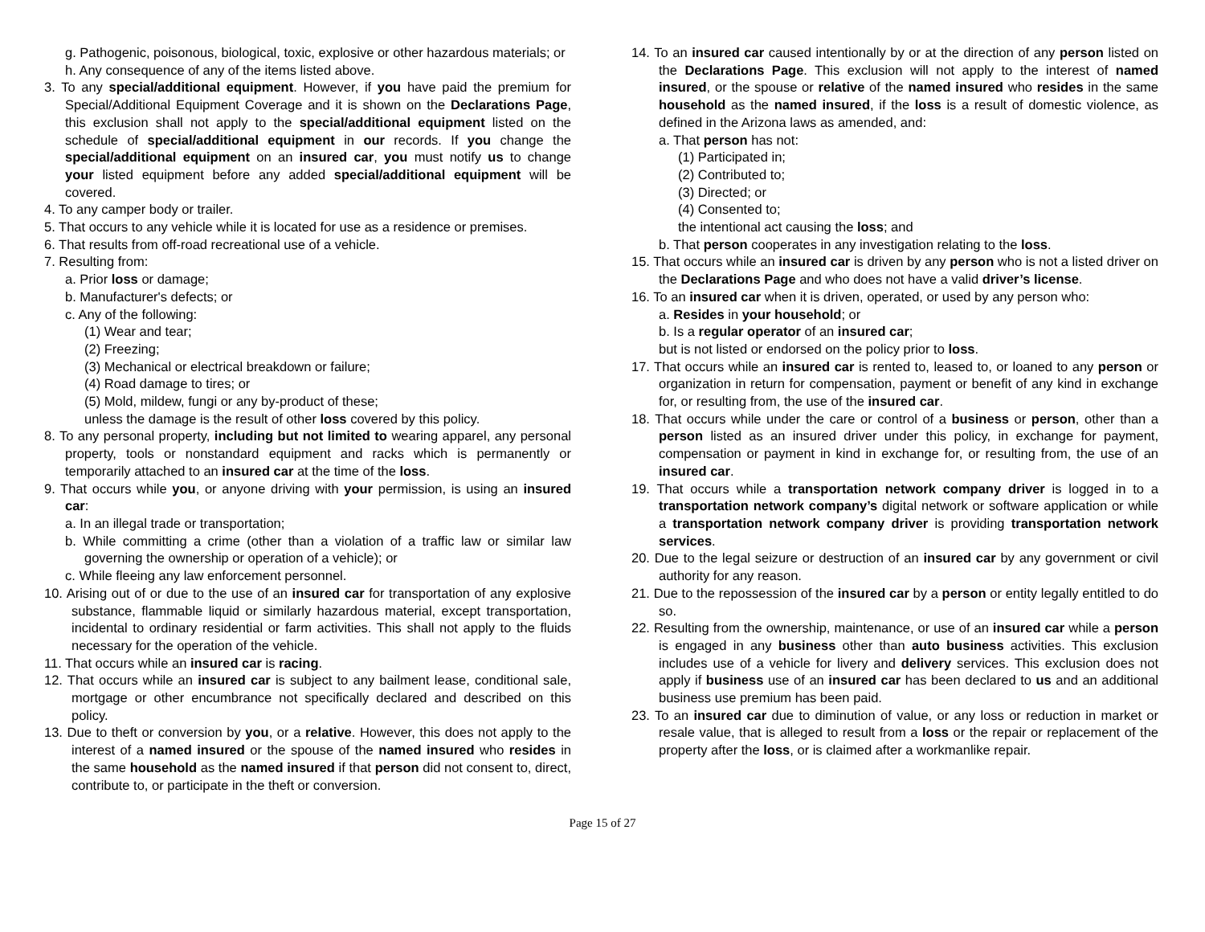g. Pathogenic, poisonous, biological, toxic, explosive or other hazardous materials; or
h. Any consequence of any of the items listed above.
3. To any special/additional equipment. However, if you have paid the premium for Special/Additional Equipment Coverage and it is shown on the Declarations Page, this exclusion shall not apply to the special/additional equipment listed on the schedule of special/additional equipment in our records. If you change the special/additional equipment on an insured car, you must notify us to change your listed equipment before any added special/additional equipment will be covered.
4. To any camper body or trailer.
5. That occurs to any vehicle while it is located for use as a residence or premises.
6. That results from off-road recreational use of a vehicle.
7. Resulting from:
a. Prior loss or damage;
b. Manufacturer's defects; or
c. Any of the following:
(1) Wear and tear;
(2) Freezing;
(3) Mechanical or electrical breakdown or failure;
(4) Road damage to tires; or
(5) Mold, mildew, fungi or any by-product of these;
unless the damage is the result of other loss covered by this policy.
8. To any personal property, including but not limited to wearing apparel, any personal property, tools or nonstandard equipment and racks which is permanently or temporarily attached to an insured car at the time of the loss.
9. That occurs while you, or anyone driving with your permission, is using an insured car:
a. In an illegal trade or transportation;
b. While committing a crime (other than a violation of a traffic law or similar law governing the ownership or operation of a vehicle); or
c. While fleeing any law enforcement personnel.
10. Arising out of or due to the use of an insured car for transportation of any explosive substance, flammable liquid or similarly hazardous material, except transportation, incidental to ordinary residential or farm activities. This shall not apply to the fluids necessary for the operation of the vehicle.
11. That occurs while an insured car is racing.
12. That occurs while an insured car is subject to any bailment lease, conditional sale, mortgage or other encumbrance not specifically declared and described on this policy.
13. Due to theft or conversion by you, or a relative. However, this does not apply to the interest of a named insured or the spouse of the named insured who resides in the same household as the named insured if that person did not consent to, direct, contribute to, or participate in the theft or conversion.
14. To an insured car caused intentionally by or at the direction of any person listed on the Declarations Page. This exclusion will not apply to the interest of named insured, or the spouse or relative of the named insured who resides in the same household as the named insured, if the loss is a result of domestic violence, as defined in the Arizona laws as amended, and:
a. That person has not:
(1) Participated in;
(2) Contributed to;
(3) Directed; or
(4) Consented to;
the intentional act causing the loss; and
b. That person cooperates in any investigation relating to the loss.
15. That occurs while an insured car is driven by any person who is not a listed driver on the Declarations Page and who does not have a valid driver’s license.
16. To an insured car when it is driven, operated, or used by any person who:
a. Resides in your household; or
b. Is a regular operator of an insured car;
but is not listed or endorsed on the policy prior to loss.
17. That occurs while an insured car is rented to, leased to, or loaned to any person or organization in return for compensation, payment or benefit of any kind in exchange for, or resulting from, the use of the insured car.
18. That occurs while under the care or control of a business or person, other than a person listed as an insured driver under this policy, in exchange for payment, compensation or payment in kind in exchange for, or resulting from, the use of an insured car.
19. That occurs while a transportation network company driver is logged in to a transportation network company’s digital network or software application or while a transportation network company driver is providing transportation network services.
20. Due to the legal seizure or destruction of an insured car by any government or civil authority for any reason.
21. Due to the repossession of the insured car by a person or entity legally entitled to do so.
22. Resulting from the ownership, maintenance, or use of an insured car while a person is engaged in any business other than auto business activities. This exclusion includes use of a vehicle for livery and delivery services. This exclusion does not apply if business use of an insured car has been declared to us and an additional business use premium has been paid.
23. To an insured car due to diminution of value, or any loss or reduction in market or resale value, that is alleged to result from a loss or the repair or replacement of the property after the loss, or is claimed after a workmanlike repair.
Page 15 of 27